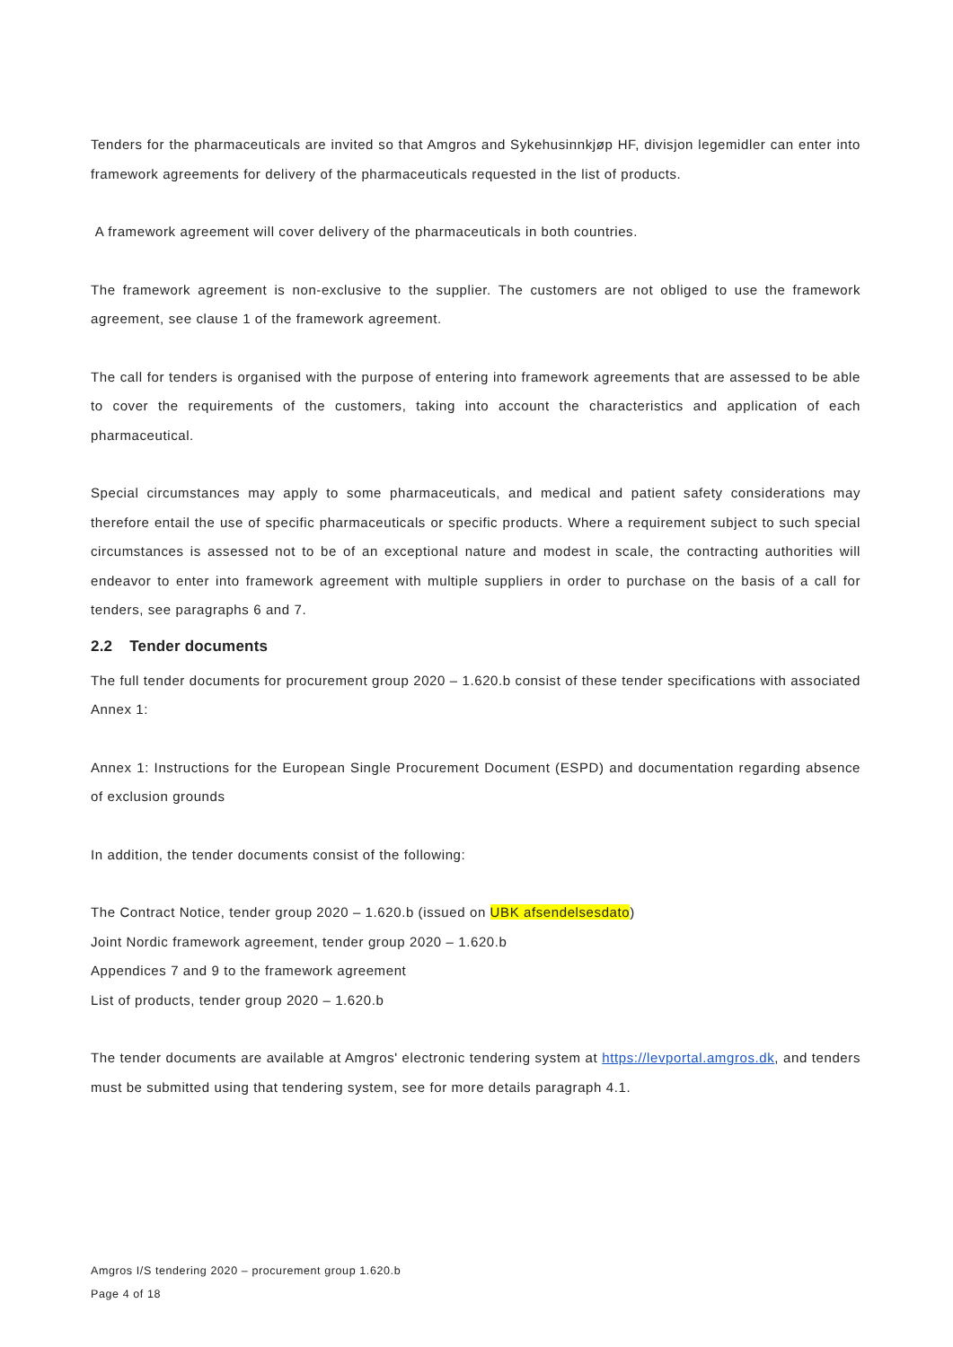Tenders for the pharmaceuticals are invited so that Amgros and Sykehusinnkjøp HF, divisjon legemidler can enter into framework agreements for delivery of the pharmaceuticals requested in the list of products.
A framework agreement will cover delivery of the pharmaceuticals in both countries.
The framework agreement is non-exclusive to the supplier. The customers are not obliged to use the framework agreement, see clause 1 of the framework agreement.
The call for tenders is organised with the purpose of entering into framework agreements that are assessed to be able to cover the requirements of the customers, taking into account the characteristics and application of each pharmaceutical.
Special circumstances may apply to some pharmaceuticals, and medical and patient safety considerations may therefore entail the use of specific pharmaceuticals or specific products. Where a requirement subject to such special circumstances is assessed not to be of an exceptional nature and modest in scale, the contracting authorities will endeavor to enter into framework agreement with multiple suppliers in order to purchase on the basis of a call for tenders, see paragraphs 6 and 7.
2.2 Tender documents
The full tender documents for procurement group 2020 – 1.620.b consist of these tender specifications with associated Annex 1:
Annex 1: Instructions for the European Single Procurement Document (ESPD) and documentation regarding absence of exclusion grounds
In addition, the tender documents consist of the following:
The Contract Notice, tender group 2020 – 1.620.b (issued on UBK afsendelsesdato)
Joint Nordic framework agreement, tender group 2020 – 1.620.b
Appendices 7 and 9 to the framework agreement
List of products, tender group 2020 – 1.620.b
The tender documents are available at Amgros' electronic tendering system at https://levportal.amgros.dk, and tenders must be submitted using that tendering system, see for more details paragraph 4.1.
Amgros I/S tendering 2020 – procurement group 1.620.b
Page 4 of 18